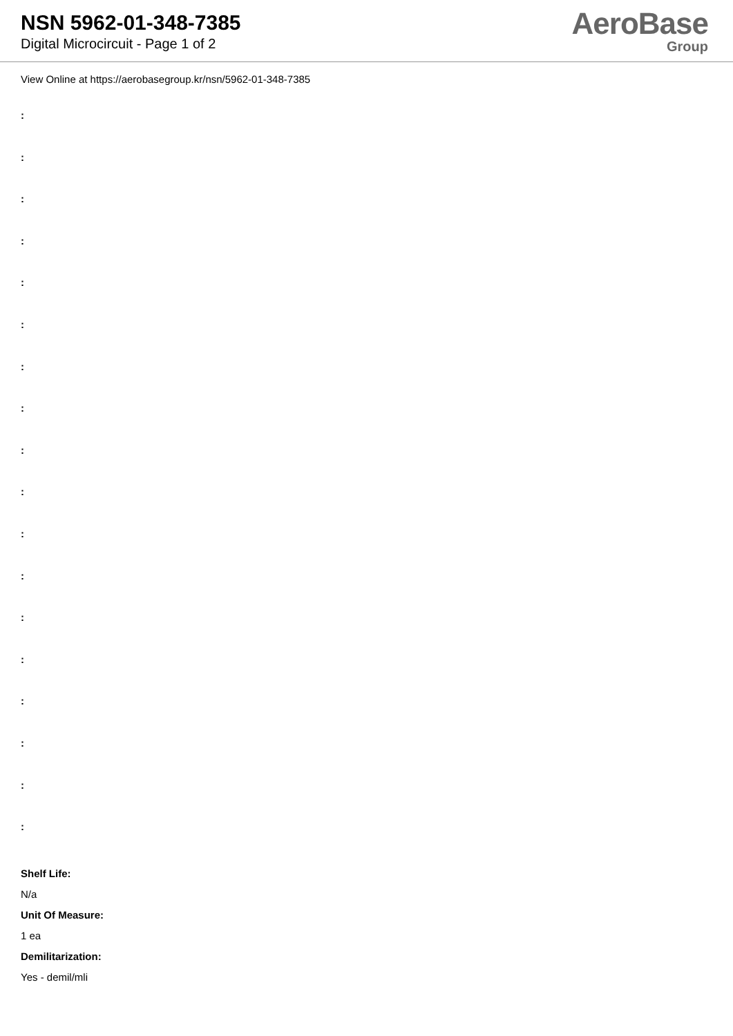NSN 5962-01-348-7385
Digital Microcircuit - Page 1 of 2
AeroBase
Group
View Online at https://aerobasegroup.kr/nsn/5962-01-348-7385
:
:
:
:
:
:
:
:
:
:
:
:
:
:
:
:
:
:
Shelf Life:
N/a
Unit Of Measure:
1 ea
Demilitarization:
Yes - demil/mli